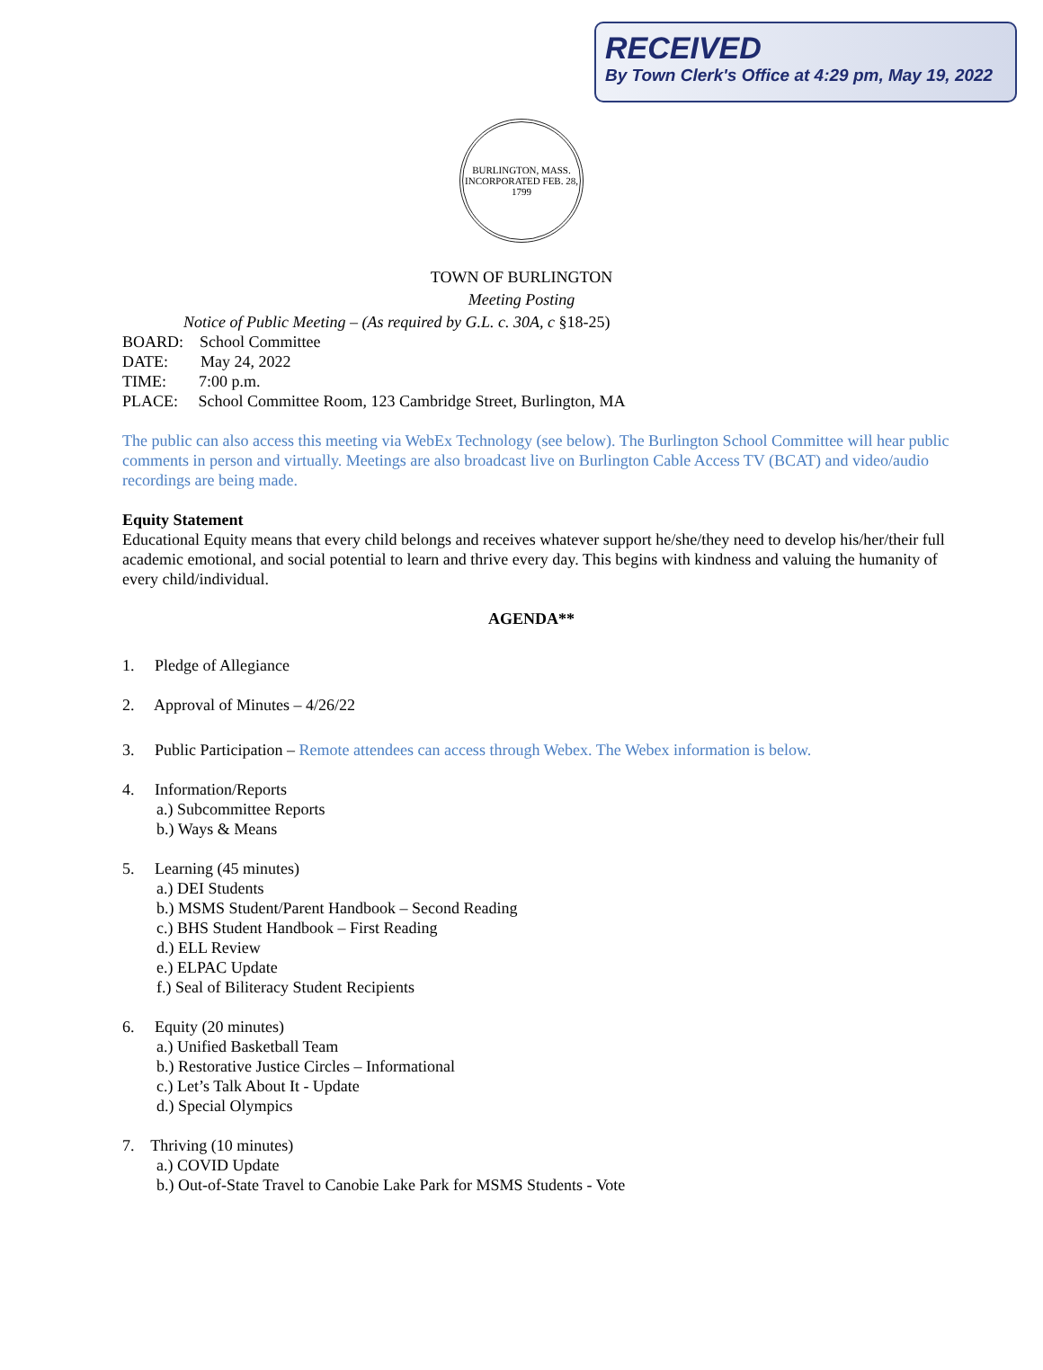RECEIVED
By Town Clerk's Office at 4:29 pm, May 19, 2022
BURLINGTON, MASS.
INCORPORATED FEB. 28, 1799
TOWN OF BURLINGTON
Meeting Posting
Notice of Public Meeting – (As required by G.L. c. 30A, c §18-25)
BOARD: School Committee
DATE: May 24, 2022
TIME: 7:00 p.m.
PLACE: School Committee Room, 123 Cambridge Street, Burlington, MA
The public can also access this meeting via WebEx Technology (see below). The Burlington School Committee will hear public comments in person and virtually. Meetings are also broadcast live on Burlington Cable Access TV (BCAT) and video/audio recordings are being made.
Equity Statement
Educational Equity means that every child belongs and receives whatever support he/she/they need to develop his/her/their full academic emotional, and social potential to learn and thrive every day. This begins with kindness and valuing the humanity of every child/individual.
AGENDA**
1. Pledge of Allegiance
2. Approval of Minutes – 4/26/22
3. Public Participation – Remote attendees can access through Webex. The Webex information is below.
4. Information/Reports
a.) Subcommittee Reports
b.) Ways & Means
5. Learning (45 minutes)
a.) DEI Students
b.) MSMS Student/Parent Handbook – Second Reading
c.) BHS Student Handbook – First Reading
d.) ELL Review
e.) ELPAC Update
f.) Seal of Biliteracy Student Recipients
6. Equity (20 minutes)
a.) Unified Basketball Team
b.) Restorative Justice Circles – Informational
c.) Let’s Talk About It - Update
d.) Special Olympics
7. Thriving (10 minutes)
a.) COVID Update
b.) Out-of-State Travel to Canobie Lake Park for MSMS Students - Vote